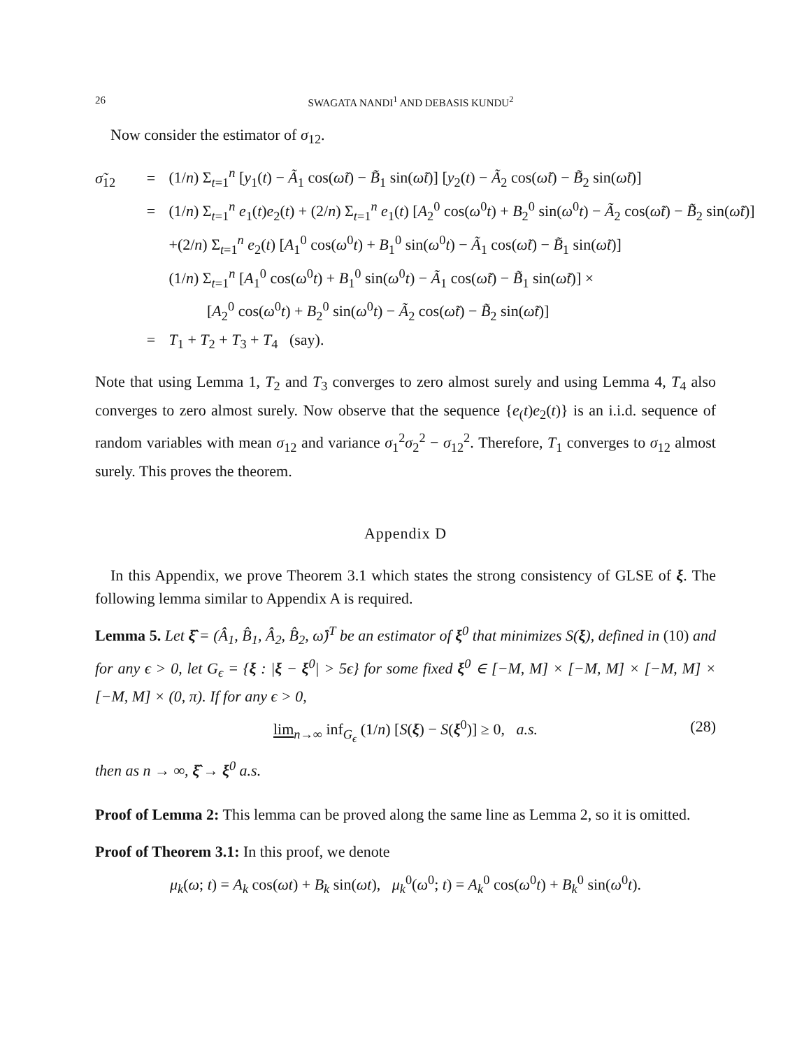26 SWAGATA NANDI<sup>1</sup> AND DEBASIS KUNDU<sup>2</sup>
Now consider the estimator of σ<sub>12</sub>.
σ̃<sub>12</sub> = (1/n) Σ<sub>t=1</sub><sup>n</sup> [y<sub>1</sub>(t) − Ã<sub>1</sub> cos(ω̃t) − B̃<sub>1</sub> sin(ω̃t)] [y<sub>2</sub>(t) − Ã<sub>2</sub> cos(ω̃t) − B̃<sub>2</sub> sin(ω̃t)]
= (1/n) Σ<sub>t=1</sub><sup>n</sup> e<sub>1</sub>(t)e<sub>2</sub>(t) + (2/n) Σ<sub>t=1</sub><sup>n</sup> e<sub>1</sub>(t) [A<sub>2</sub><sup>0</sup> cos(ω<sup>0</sup>t) + B<sub>2</sub><sup>0</sup> sin(ω<sup>0</sup>t) − Ã<sub>2</sub> cos(ω̃t) − B̃<sub>2</sub> sin(ω̃t)]
+(2/n) Σ<sub>t=1</sub><sup>n</sup> e<sub>2</sub>(t) [A<sub>1</sub><sup>0</sup> cos(ω<sup>0</sup>t) + B<sub>1</sub><sup>0</sup> sin(ω<sup>0</sup>t) − Ã<sub>1</sub> cos(ω̃t) − B̃<sub>1</sub> sin(ω̃t)]
(1/n) Σ<sub>t=1</sub><sup>n</sup> [A<sub>1</sub><sup>0</sup> cos(ω<sup>0</sup>t) + B<sub>1</sub><sup>0</sup> sin(ω<sup>0</sup>t) − Ã<sub>1</sub> cos(ω̃t) − B̃<sub>1</sub> sin(ω̃t)] ×
[A<sub>2</sub><sup>0</sup> cos(ω<sup>0</sup>t) + B<sub>2</sub><sup>0</sup> sin(ω<sup>0</sup>t) − Ã<sub>2</sub> cos(ω̃t) − B̃<sub>2</sub> sin(ω̃t)]
= T<sub>1</sub> + T<sub>2</sub> + T<sub>3</sub> + T<sub>4</sub> (say).
Note that using Lemma 1, T<sub>2</sub> and T<sub>3</sub> converges to zero almost surely and using Lemma 4, T<sub>4</sub> also converges to zero almost surely. Now observe that the sequence {e<sub>(</sub>t)e<sub>2</sub>(t)} is an i.i.d. sequence of random variables with mean σ<sub>12</sub> and variance σ<sub>1</sub><sup>2</sup>σ<sub>2</sub><sup>2</sup> − σ<sub>12</sub><sup>2</sup>. Therefore, T<sub>1</sub> converges to σ<sub>12</sub> almost surely. This proves the theorem.
Appendix D
In this Appendix, we prove Theorem 3.1 which states the strong consistency of GLSE of ξ. The following lemma similar to Appendix A is required.
Lemma 5. Let ξ̂ = (Â<sub>1</sub>, B̂<sub>1</sub>, Â<sub>2</sub>, B̂<sub>2</sub>, ω̂)<sup>T</sup> be an estimator of ξ<sup>0</sup> that minimizes S(ξ), defined in (10) and for any ϵ > 0, let G<sub>ϵ</sub> = {ξ : |ξ − ξ<sup>0</sup>| > 5ϵ} for some fixed ξ<sup>0</sup> ∈ [−M, M] × [−M, M] × [−M, M] × [−M, M] × (0, π). If for any ϵ > 0,
lim<sub>n→∞</sub> inf<sub>G<sub>ϵ</sub></sub> (1/n) [S(ξ) − S(ξ<sup>0</sup>)] ≥ 0, a.s. (28)
then as n → ∞, ξ̂ → ξ<sup>0</sup> a.s.
Proof of Lemma 2: This lemma can be proved along the same line as Lemma 2, so it is omitted.
Proof of Theorem 3.1: In this proof, we denote
μ<sub>k</sub>(ω; t) = A<sub>k</sub> cos(ωt) + B<sub>k</sub> sin(ωt), μ<sub>k</sub><sup>0</sup>(ω<sup>0</sup>; t) = A<sub>k</sub><sup>0</sup> cos(ω<sup>0</sup>t) + B<sub>k</sub><sup>0</sup> sin(ω<sup>0</sup>t).